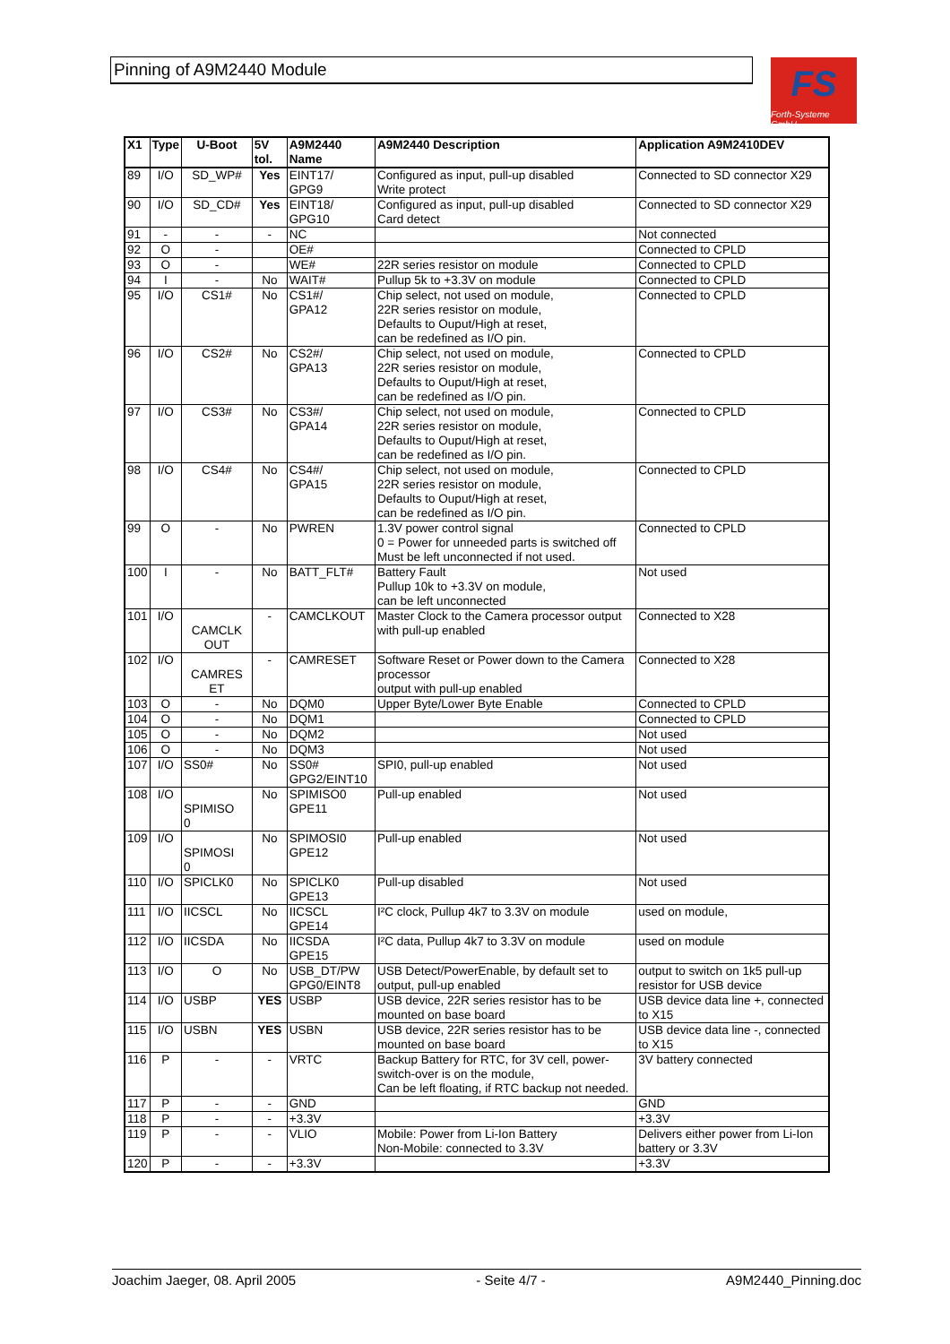Pinning of A9M2440 Module
FS
Forth-Systeme GmbH
| X1 | Type | U-Boot | 5V tol. | A9M2440 Name | A9M2440 Description | Application A9M2410DEV |
| --- | --- | --- | --- | --- | --- | --- |
| 89 | I/O | SD_WP# | Yes | EINT17/ GPG9 | Configured as input, pull-up disabled Write protect | Connected to SD connector X29 |
| 90 | I/O | SD_CD# | Yes | EINT18/ GPG10 | Configured as input, pull-up disabled Card detect | Connected to SD connector X29 |
| 91 | - | - | - | NC | | Not connected |
| 92 | O | - | | OE# | | Connected to CPLD |
| 93 | O | - | | WE# | 22R series resistor on module | Connected to CPLD |
| 94 | I | - | No | WAIT# | Pullup 5k to +3.3V on module | Connected to CPLD |
| 95 | I/O | CS1# | No | CS1#/ GPA12 | Chip select, not used on module, 22R series resistor on module, Defaults to Ouput/High at reset, can be redefined as I/O pin. | Connected to CPLD |
| 96 | I/O | CS2# | No | CS2#/ GPA13 | Chip select, not used on module, 22R series resistor on module, Defaults to Ouput/High at reset, can be redefined as I/O pin. | Connected to CPLD |
| 97 | I/O | CS3# | No | CS3#/ GPA14 | Chip select, not used on module, 22R series resistor on module, Defaults to Ouput/High at reset, can be redefined as I/O pin. | Connected to CPLD |
| 98 | I/O | CS4# | No | CS4#/ GPA15 | Chip select, not used on module, 22R series resistor on module, Defaults to Ouput/High at reset, can be redefined as I/O pin. | Connected to CPLD |
| 99 | O | - | No | PWREN | 1.3V power control signal 0 = Power for unneeded parts is switched off Must be left unconnected if not used. | Connected to CPLD |
| 100 | I | - | No | BATT_FLT# | Battery Fault Pullup 10k to +3.3V on module, can be left unconnected | Not used |
| 101 | I/O | CAMCLK OUT | - | CAMCLKOUT | Master Clock to the Camera processor output with pull-up enabled | Connected to X28 |
| 102 | I/O | CAMRES ET | - | CAMRESET | Software Reset or Power down to the Camera processor output with pull-up enabled | Connected to X28 |
| 103 | O | - | No | DQM0 | Upper Byte/Lower Byte Enable | Connected to CPLD |
| 104 | O | - | No | DQM1 | | Connected to CPLD |
| 105 | O | - | No | DQM2 | | Not used |
| 106 | O | - | No | DQM3 | | Not used |
| 107 | I/O | SS0# | No | SS0# GPG2/EINT10 | SPI0, pull-up enabled | Not used |
| 108 | I/O | SPIMISO 0 | No | SPIMISO0 GPE11 | Pull-up enabled | Not used |
| 109 | I/O | SPIMOSI 0 | No | SPIMOSI0 GPE12 | Pull-up enabled | Not used |
| 110 | I/O | SPICLK0 | No | SPICLK0 GPE13 | Pull-up disabled | Not used |
| 111 | I/O | IICSCL | No | IICSCL GPE14 | I²C clock, Pullup 4k7 to 3.3V on module | used on module, |
| 112 | I/O | IICSDA | No | IICSDA GPE15 | I²C data, Pullup 4k7 to 3.3V on module | used on module |
| 113 | I/O | O | No | USB_DT/PW GPG0/EINT8 | USB Detect/PowerEnable, by default set to output, pull-up enabled | output to switch on 1k5 pull-up resistor for USB device |
| 114 | I/O | USBP | YES | USBP | USB device, 22R series resistor has to be mounted on base board | USB device data line +, connected to X15 |
| 115 | I/O | USBN | YES | USBN | USB device, 22R series resistor has to be mounted on base board | USB device data line -, connected to X15 |
| 116 | P | - | - | VRTC | Backup Battery for RTC, for 3V cell, power-switch-over is on the module, Can be left floating, if RTC backup not needed. | 3V battery connected |
| 117 | P | - | - | GND | | GND |
| 118 | P | - | - | +3.3V | | +3.3V |
| 119 | P | - | - | VLIO | Mobile: Power from Li-Ion Battery Non-Mobile: connected to 3.3V | Delivers either power from Li-Ion battery or 3.3V |
| 120 | P | - | - | +3.3V | | +3.3V |
Joachim Jaeger, 08. April 2005 - Seite 4/7 - A9M2440_Pinning.doc